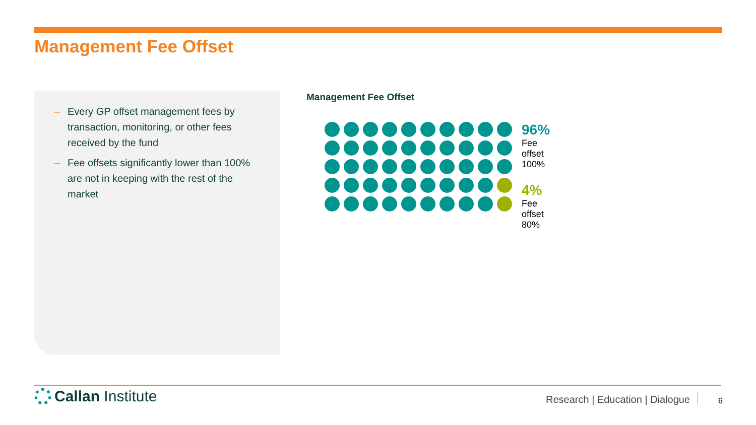Management Fee Offset
– Every GP offset management fees by transaction, monitoring, or other fees received by the fund
– Fee offsets significantly lower than 100% are not in keeping with the rest of the market
Management Fee Offset
96%
Fee offset 100%
4%
Fee offset 80%
Callan Institute
Research | Education | Dialogue
6